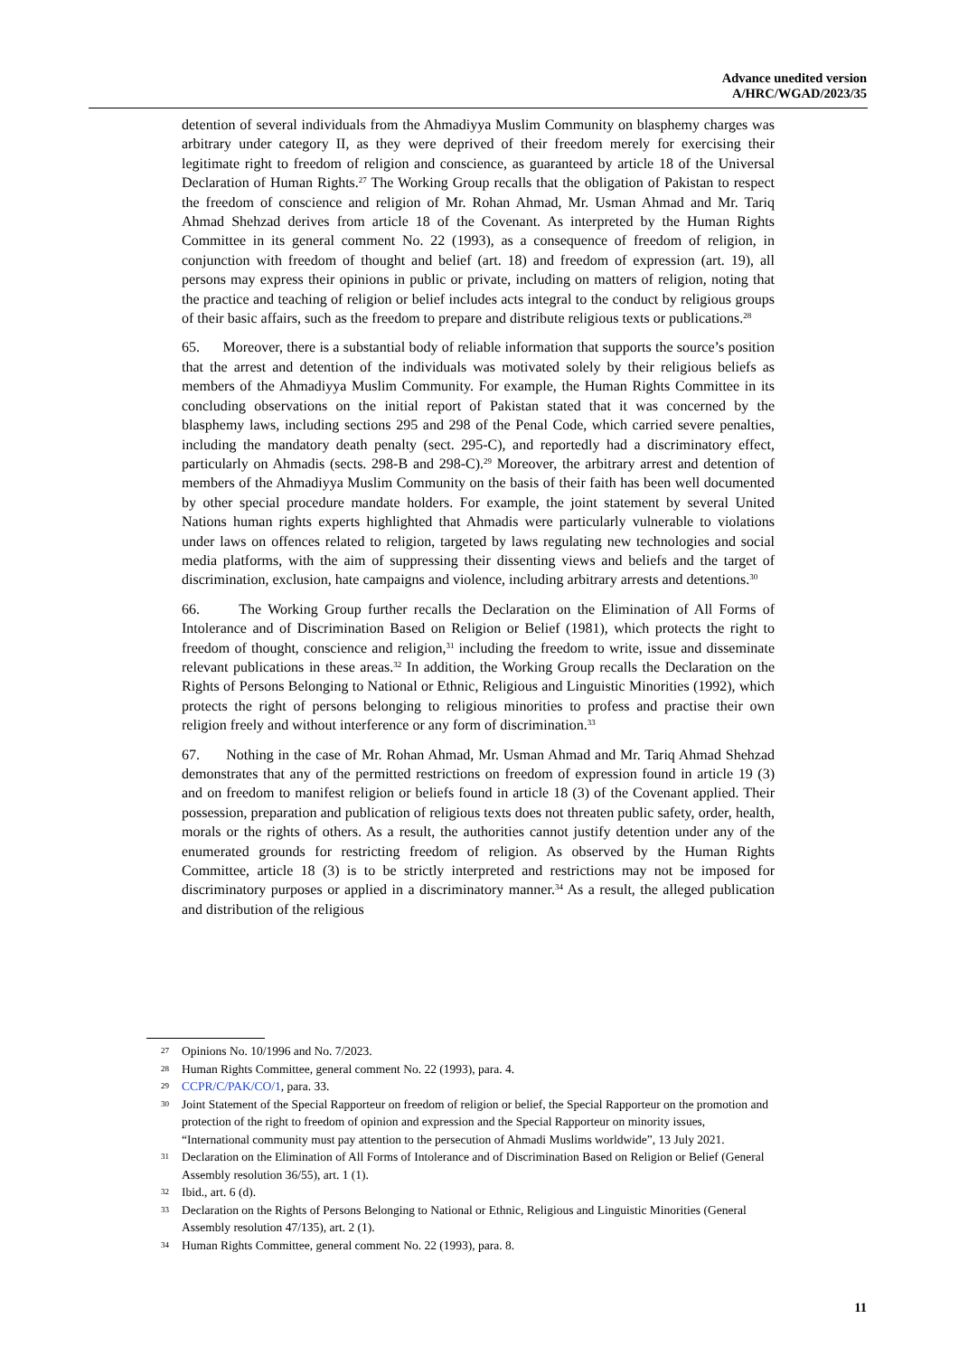Advance unedited version
A/HRC/WGAD/2023/35
detention of several individuals from the Ahmadiyya Muslim Community on blasphemy charges was arbitrary under category II, as they were deprived of their freedom merely for exercising their legitimate right to freedom of religion and conscience, as guaranteed by article 18 of the Universal Declaration of Human Rights.<sup>27</sup> The Working Group recalls that the obligation of Pakistan to respect the freedom of conscience and religion of Mr. Rohan Ahmad, Mr. Usman Ahmad and Mr. Tariq Ahmad Shehzad derives from article 18 of the Covenant. As interpreted by the Human Rights Committee in its general comment No. 22 (1993), as a consequence of freedom of religion, in conjunction with freedom of thought and belief (art. 18) and freedom of expression (art. 19), all persons may express their opinions in public or private, including on matters of religion, noting that the practice and teaching of religion or belief includes acts integral to the conduct by religious groups of their basic affairs, such as the freedom to prepare and distribute religious texts or publications.<sup>28</sup>
65. Moreover, there is a substantial body of reliable information that supports the source’s position that the arrest and detention of the individuals was motivated solely by their religious beliefs as members of the Ahmadiyya Muslim Community. For example, the Human Rights Committee in its concluding observations on the initial report of Pakistan stated that it was concerned by the blasphemy laws, including sections 295 and 298 of the Penal Code, which carried severe penalties, including the mandatory death penalty (sect. 295-C), and reportedly had a discriminatory effect, particularly on Ahmadis (sects. 298-B and 298-C).<sup>29</sup> Moreover, the arbitrary arrest and detention of members of the Ahmadiyya Muslim Community on the basis of their faith has been well documented by other special procedure mandate holders. For example, the joint statement by several United Nations human rights experts highlighted that Ahmadis were particularly vulnerable to violations under laws on offences related to religion, targeted by laws regulating new technologies and social media platforms, with the aim of suppressing their dissenting views and beliefs and the target of discrimination, exclusion, hate campaigns and violence, including arbitrary arrests and detentions.<sup>30</sup>
66. The Working Group further recalls the Declaration on the Elimination of All Forms of Intolerance and of Discrimination Based on Religion or Belief (1981), which protects the right to freedom of thought, conscience and religion,<sup>31</sup> including the freedom to write, issue and disseminate relevant publications in these areas.<sup>32</sup> In addition, the Working Group recalls the Declaration on the Rights of Persons Belonging to National or Ethnic, Religious and Linguistic Minorities (1992), which protects the right of persons belonging to religious minorities to profess and practise their own religion freely and without interference or any form of discrimination.<sup>33</sup>
67. Nothing in the case of Mr. Rohan Ahmad, Mr. Usman Ahmad and Mr. Tariq Ahmad Shehzad demonstrates that any of the permitted restrictions on freedom of expression found in article 19 (3) and on freedom to manifest religion or beliefs found in article 18 (3) of the Covenant applied. Their possession, preparation and publication of religious texts does not threaten public safety, order, health, morals or the rights of others. As a result, the authorities cannot justify detention under any of the enumerated grounds for restricting freedom of religion. As observed by the Human Rights Committee, article 18 (3) is to be strictly interpreted and restrictions may not be imposed for discriminatory purposes or applied in a discriminatory manner.<sup>34</sup> As a result, the alleged publication and distribution of the religious
27 Opinions No. 10/1996 and No. 7/2023.
28 Human Rights Committee, general comment No. 22 (1993), para. 4.
29 CCPR/C/PAK/CO/1, para. 33.
30 Joint Statement of the Special Rapporteur on freedom of religion or belief, the Special Rapporteur on the promotion and protection of the right to freedom of opinion and expression and the Special Rapporteur on minority issues, “International community must pay attention to the persecution of Ahmadi Muslims worldwide”, 13 July 2021.
31 Declaration on the Elimination of All Forms of Intolerance and of Discrimination Based on Religion or Belief (General Assembly resolution 36/55), art. 1 (1).
32 Ibid., art. 6 (d).
33 Declaration on the Rights of Persons Belonging to National or Ethnic, Religious and Linguistic Minorities (General Assembly resolution 47/135), art. 2 (1).
34 Human Rights Committee, general comment No. 22 (1993), para. 8.
11